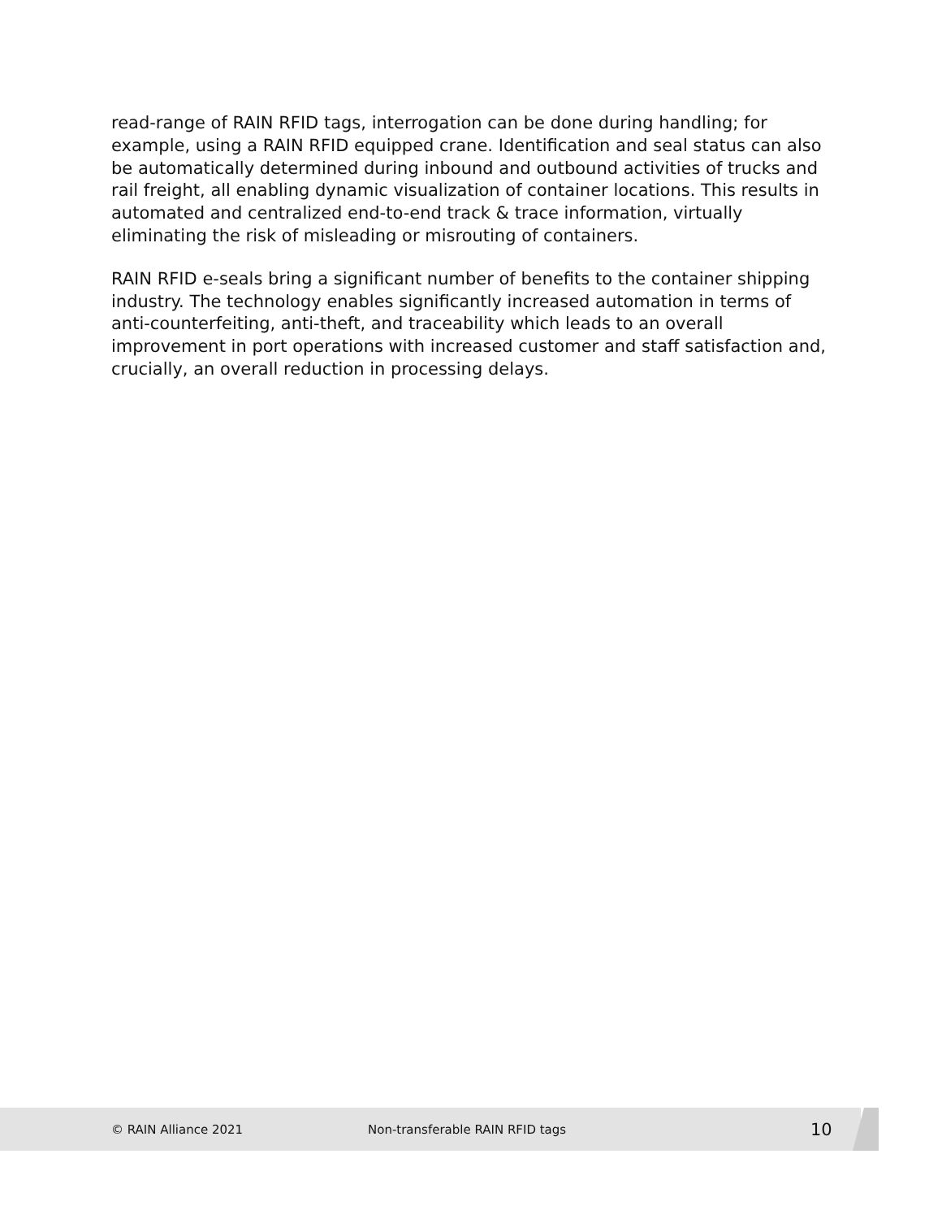read-range of RAIN RFID tags, interrogation can be done during handling; for example, using a RAIN RFID equipped crane. Identification and seal status can also be automatically determined during inbound and outbound activities of trucks and rail freight, all enabling dynamic visualization of container locations. This results in automated and centralized end-to-end track & trace information, virtually eliminating the risk of misleading or misrouting of containers.
RAIN RFID e-seals bring a significant number of benefits to the container shipping industry. The technology enables significantly increased automation in terms of anti-counterfeiting, anti-theft, and traceability which leads to an overall improvement in port operations with increased customer and staff satisfaction and, crucially, an overall reduction in processing delays.
© RAIN Alliance 2021 Non-transferable RAIN RFID tags 10